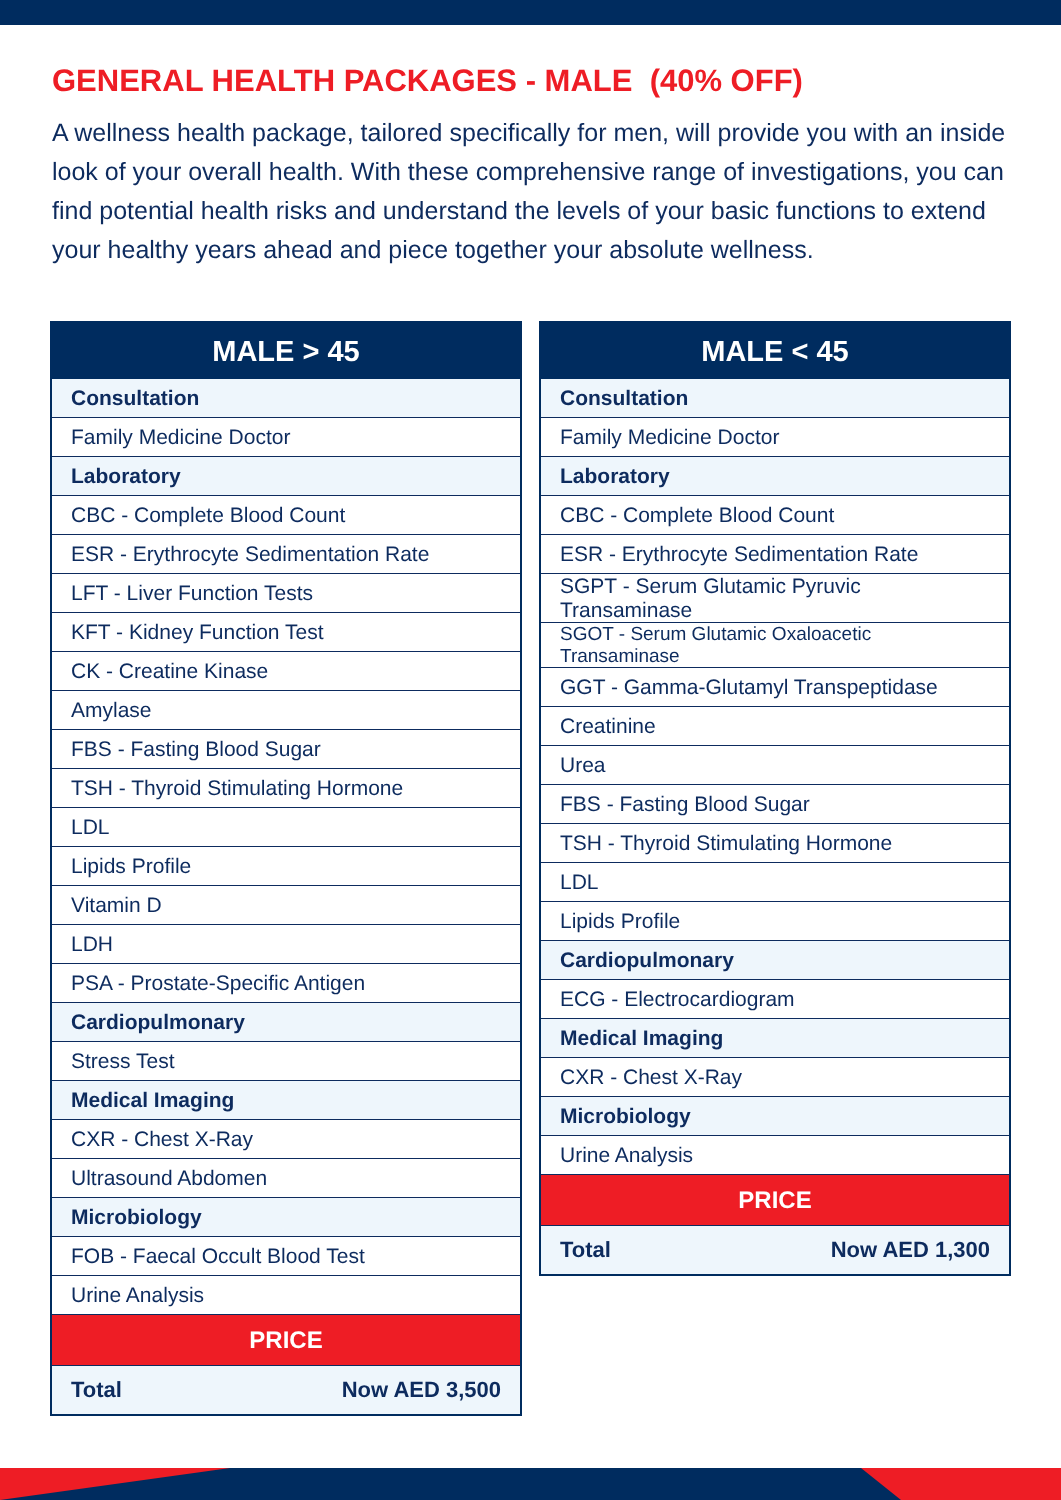GENERAL HEALTH PACKAGES - MALE (40% OFF)
A wellness health package, tailored specifically for men, will provide you with an inside look of your overall health. With these comprehensive range of investigations, you can find potential health risks and understand the levels of your basic functions to extend your healthy years ahead and piece together your absolute wellness.
| MALE > 45 | |
| --- | --- |
| Consultation | |
| Family Medicine Doctor | |
| Laboratory | |
| CBC - Complete Blood Count | |
| ESR - Erythrocyte Sedimentation Rate | |
| LFT - Liver Function Tests | |
| KFT - Kidney Function Test | |
| CK - Creatine Kinase | |
| Amylase | |
| FBS - Fasting Blood Sugar | |
| TSH - Thyroid Stimulating Hormone | |
| LDL | |
| Lipids Profile | |
| Vitamin D | |
| LDH | |
| PSA - Prostate-Specific Antigen | |
| Cardiopulmonary | |
| Stress Test | |
| Medical Imaging | |
| CXR - Chest X-Ray | |
| Ultrasound Abdomen | |
| Microbiology | |
| FOB - Faecal Occult Blood Test | |
| Urine Analysis | |
| PRICE | |
| Total | Now AED 3,500 |
| MALE < 45 | |
| --- | --- |
| Consultation | |
| Family Medicine Doctor | |
| Laboratory | |
| CBC - Complete Blood Count | |
| ESR - Erythrocyte Sedimentation Rate | |
| SGPT - Serum Glutamic Pyruvic Transaminase | |
| SGOT - Serum Glutamic Oxaloacetic Transaminase | |
| GGT - Gamma-Glutamyl Transpeptidase | |
| Creatinine | |
| Urea | |
| FBS - Fasting Blood Sugar | |
| TSH - Thyroid Stimulating Hormone | |
| LDL | |
| Lipids Profile | |
| Cardiopulmonary | |
| ECG - Electrocardiogram | |
| Medical Imaging | |
| CXR - Chest X-Ray | |
| Microbiology | |
| Urine Analysis | |
| PRICE | |
| Total | Now AED 1,300 |